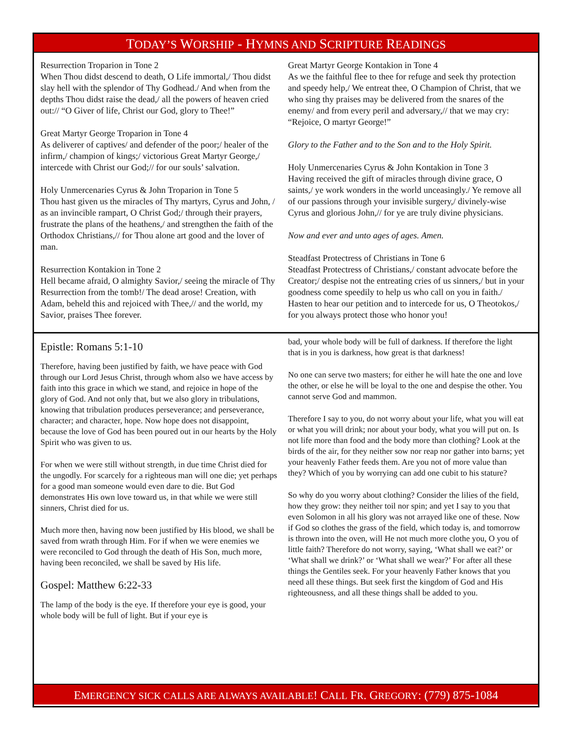TODAY’S WORSHIP - HYMNS AND SCRIPTURE READINGS
Resurrection Troparion in Tone 2
When Thou didst descend to death, O Life immortal,/ Thou didst slay hell with the splendor of Thy Godhead./ And when from the depths Thou didst raise the dead,/ all the powers of heaven cried out:// “O Giver of life, Christ our God, glory to Thee!”
Great Martyr George Troparion in Tone 4
As deliverer of captives/ and defender of the poor;/ healer of the infirm,/ champion of kings;/ victorious Great Martyr George,/ intercede with Christ our God;// for our souls’ salvation.
Holy Unmercenaries Cyrus & John Troparion in Tone 5
Thou hast given us the miracles of Thy martyrs, Cyrus and John, / as an invincible rampart, O Christ God;/ through their prayers, frustrate the plans of the heathens,/ and strengthen the faith of the Orthodox Christians,// for Thou alone art good and the lover of man.
Resurrection Kontakion in Tone 2
Hell became afraid, O almighty Savior,/ seeing the miracle of Thy Resurrection from the tomb!/ The dead arose! Creation, with Adam, beheld this and rejoiced with Thee,// and the world, my Savior, praises Thee forever.
Great Martyr George Kontakion in Tone 4
As we the faithful flee to thee for refuge and seek thy protection and speedy help,/ We entreat thee, O Champion of Christ, that we who sing thy praises may be delivered from the snares of the enemy/ and from every peril and adversary,// that we may cry: “Rejoice, O martyr George!”
Glory to the Father and to the Son and to the Holy Spirit.
Holy Unmercenaries Cyrus & John Kontakion in Tone 3
Having received the gift of miracles through divine grace, O saints,/ ye work wonders in the world unceasingly./ Ye remove all of our passions through your invisible surgery,/ divinely-wise Cyrus and glorious John,// for ye are truly divine physicians.
Now and ever and unto ages of ages. Amen.
Steadfast Protectress of Christians in Tone 6
Steadfast Protectress of Christians,/ constant advocate before the Creator;/ despise not the entreating cries of us sinners,/ but in your goodness come speedily to help us who call on you in faith./ Hasten to hear our petition and to intercede for us, O Theotokos,/ for you always protect those who honor you!
Epistle: Romans 5:1-10
Therefore, having been justified by faith, we have peace with God through our Lord Jesus Christ, through whom also we have access by faith into this grace in which we stand, and rejoice in hope of the glory of God. And not only that, but we also glory in tribulations, knowing that tribulation produces perseverance; and perseverance, character; and character, hope. Now hope does not disappoint, because the love of God has been poured out in our hearts by the Holy Spirit who was given to us.
For when we were still without strength, in due time Christ died for the ungodly. For scarcely for a righteous man will one die; yet perhaps for a good man someone would even dare to die. But God demonstrates His own love toward us, in that while we were still sinners, Christ died for us.
Much more then, having now been justified by His blood, we shall be saved from wrath through Him. For if when we were enemies we were reconciled to God through the death of His Son, much more, having been reconciled, we shall be saved by His life.
Gospel: Matthew 6:22-33
The lamp of the body is the eye. If therefore your eye is good, your whole body will be full of light. But if your eye is
bad, your whole body will be full of darkness. If therefore the light that is in you is darkness, how great is that darkness!
No one can serve two masters; for either he will hate the one and love the other, or else he will be loyal to the one and despise the other. You cannot serve God and mammon.
Therefore I say to you, do not worry about your life, what you will eat or what you will drink; nor about your body, what you will put on. Is not life more than food and the body more than clothing? Look at the birds of the air, for they neither sow nor reap nor gather into barns; yet your heavenly Father feeds them. Are you not of more value than they? Which of you by worrying can add one cubit to his stature?
So why do you worry about clothing? Consider the lilies of the field, how they grow: they neither toil nor spin; and yet I say to you that even Solomon in all his glory was not arrayed like one of these. Now if God so clothes the grass of the field, which today is, and tomorrow is thrown into the oven, will He not much more clothe you, O you of little faith? Therefore do not worry, saying, ‘What shall we eat?’ or ‘What shall we drink?’ or ‘What shall we wear?’ For after all these things the Gentiles seek. For your heavenly Father knows that you need all these things. But seek first the kingdom of God and His righteousness, and all these things shall be added to you.
EMERGENCY SICK CALLS ARE ALWAYS AVAILABLE! CALL FR. GREGORY: (779) 875-1084